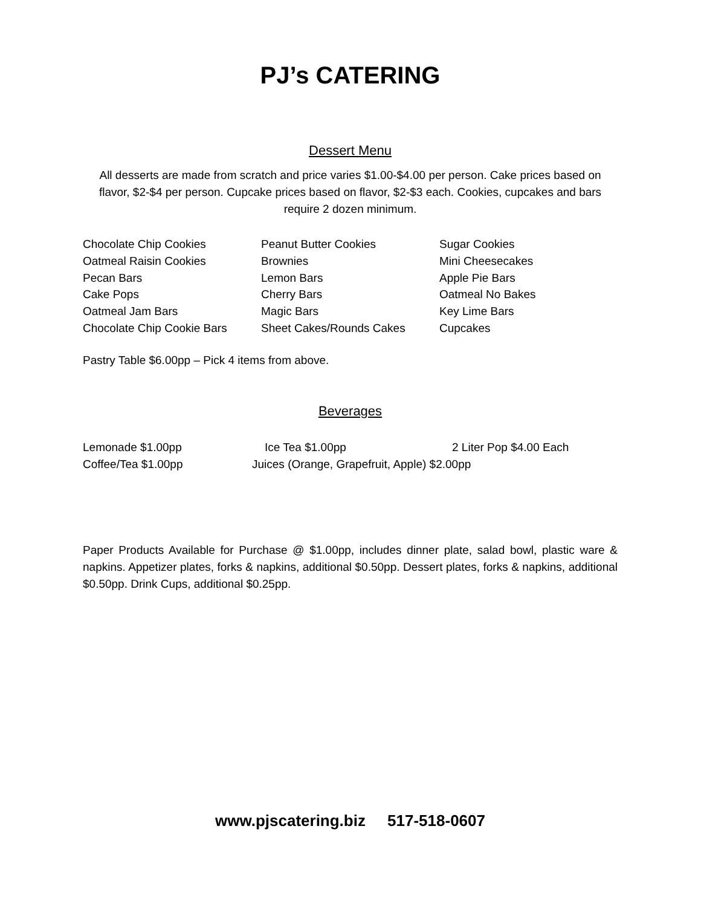PJ’s CATERING
Dessert Menu
All desserts are made from scratch and price varies $1.00-$4.00 per person. Cake prices based on flavor, $2-$4 per person. Cupcake prices based on flavor, $2-$3 each. Cookies, cupcakes and bars require 2 dozen minimum.
Chocolate Chip Cookies
Oatmeal Raisin Cookies
Pecan Bars
Cake Pops
Oatmeal Jam Bars
Chocolate Chip Cookie Bars
Peanut Butter Cookies
Brownies
Lemon Bars
Cherry Bars
Magic Bars
Sheet Cakes/Rounds Cakes
Sugar Cookies
Mini Cheesecakes
Apple Pie Bars
Oatmeal No Bakes
Key Lime Bars
Cupcakes
Pastry Table $6.00pp – Pick 4 items from above.
Beverages
Lemonade $1.00pp Ice Tea $1.00pp 2 Liter Pop $4.00 Each
Coffee/Tea $1.00pp Juices (Orange, Grapefruit, Apple) $2.00pp
Paper Products Available for Purchase @ $1.00pp, includes dinner plate, salad bowl, plastic ware & napkins. Appetizer plates, forks & napkins, additional $0.50pp. Dessert plates, forks & napkins, additional $0.50pp. Drink Cups, additional $0.25pp.
www.pjscatering.biz 517-518-0607